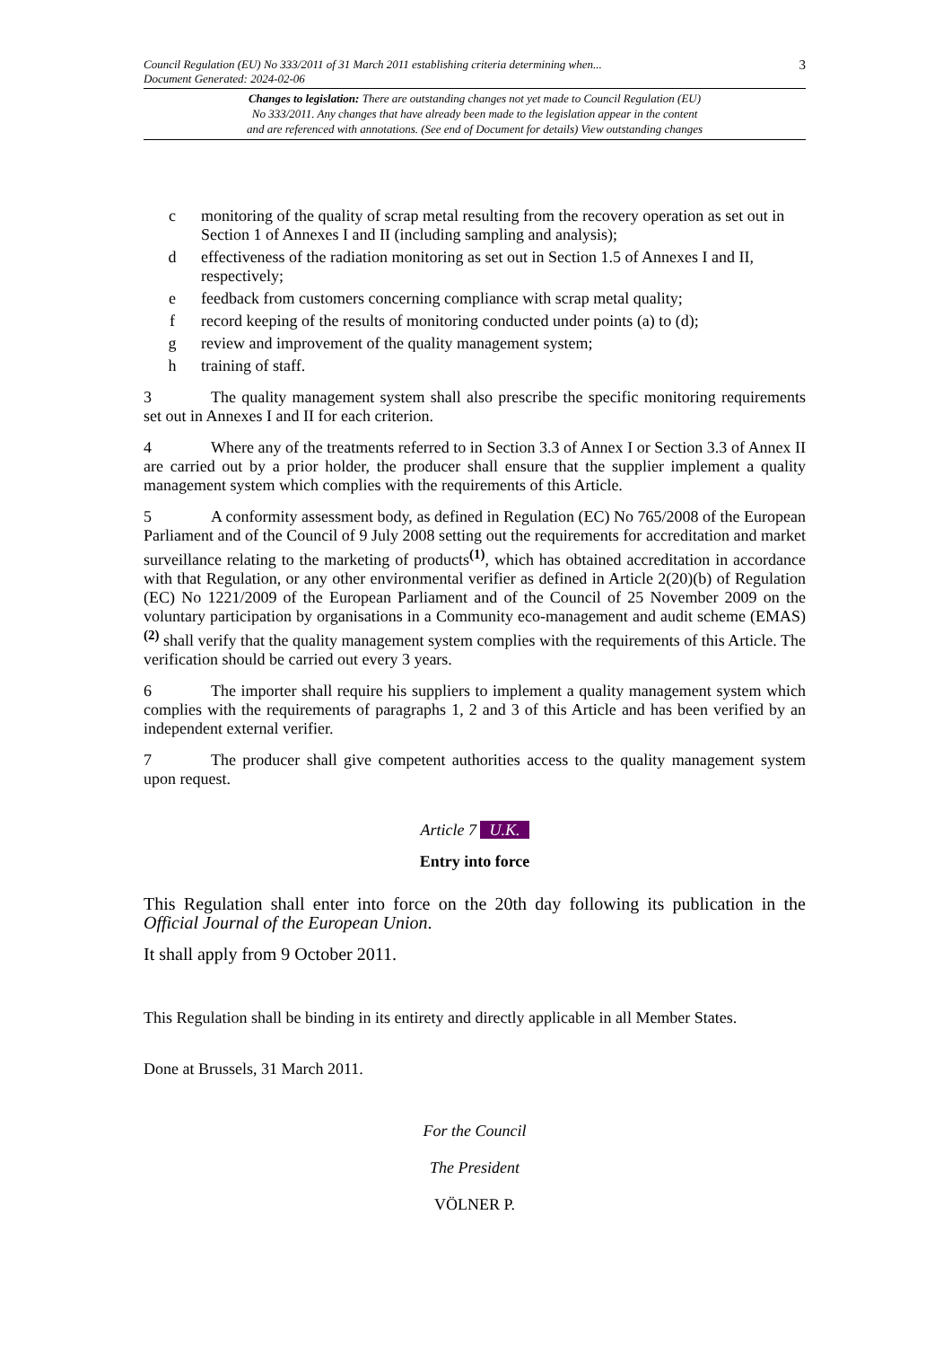Council Regulation (EU) No 333/2011 of 31 March 2011 establishing criteria determining when...
Document Generated: 2024-02-06 3
Changes to legislation: There are outstanding changes not yet made to Council Regulation (EU)
No 333/2011. Any changes that have already been made to the legislation appear in the content
and are referenced with annotations. (See end of Document for details) View outstanding changes
c monitoring of the quality of scrap metal resulting from the recovery operation as set out in Section 1 of Annexes I and II (including sampling and analysis);
d effectiveness of the radiation monitoring as set out in Section 1.5 of Annexes I and II, respectively;
e feedback from customers concerning compliance with scrap metal quality;
f record keeping of the results of monitoring conducted under points (a) to (d);
g review and improvement of the quality management system;
h training of staff.
3 The quality management system shall also prescribe the specific monitoring requirements set out in Annexes I and II for each criterion.
4 Where any of the treatments referred to in Section 3.3 of Annex I or Section 3.3 of Annex II are carried out by a prior holder, the producer shall ensure that the supplier implement a quality management system which complies with the requirements of this Article.
5 A conformity assessment body, as defined in Regulation (EC) No 765/2008 of the European Parliament and of the Council of 9 July 2008 setting out the requirements for accreditation and market surveillance relating to the marketing of products<sup>(1)</sup>, which has obtained accreditation in accordance with that Regulation, or any other environmental verifier as defined in Article 2(20)(b) of Regulation (EC) No 1221/2009 of the European Parliament and of the Council of 25 November 2009 on the voluntary participation by organisations in a Community eco-management and audit scheme (EMAS)<sup>(2)</sup> shall verify that the quality management system complies with the requirements of this Article. The verification should be carried out every 3 years.
6 The importer shall require his suppliers to implement a quality management system which complies with the requirements of paragraphs 1, 2 and 3 of this Article and has been verified by an independent external verifier.
7 The producer shall give competent authorities access to the quality management system upon request.
Article 7 U.K.
Entry into force
This Regulation shall enter into force on the 20th day following its publication in the Official Journal of the European Union.
It shall apply from 9 October 2011.
This Regulation shall be binding in its entirety and directly applicable in all Member States.
Done at Brussels, 31 March 2011.
For the Council
The President
VÖLNER P.